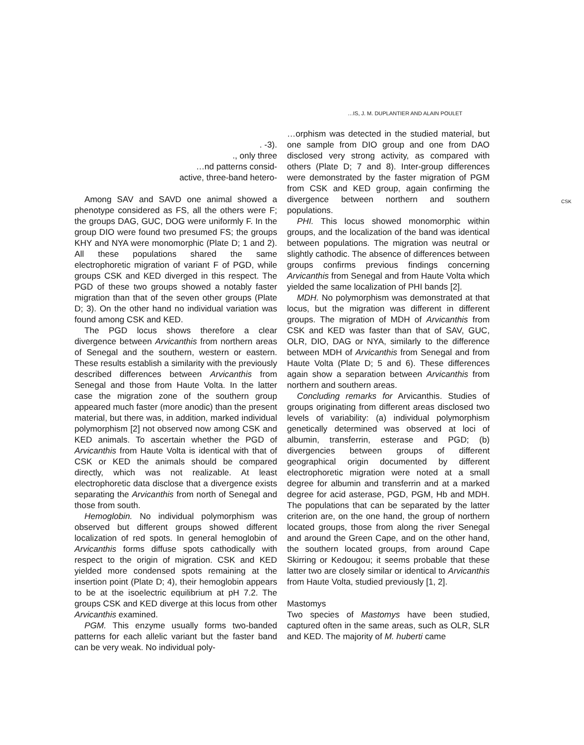…IS, J. M. DUPLANTIER AND ALAIN POULET
. -3).
., only three
…nd patterns consid-
active, three-band hetero-
Among SAV and SAVD one animal showed a phenotype considered as FS, all the others were F; the groups DAG, GUC, DOG were uniformly F. In the group DIO were found two presumed FS; the groups KHY and NYA were monomorphic (Plate D; 1 and 2). All these populations shared the same electrophoretic migration of variant F of PGD, while groups CSK and KED diverged in this respect. The PGD of these two groups showed a notably faster migration than that of the seven other groups (Plate D; 3). On the other hand no individual variation was found among CSK and KED.
The PGD locus shows therefore a clear divergence between Arvicanthis from northern areas of Senegal and the southern, western or eastern. These results establish a similarity with the previously described differences between Arvicanthis from Senegal and those from Haute Volta. In the latter case the migration zone of the southern group appeared much faster (more anodic) than the present material, but there was, in addition, marked individual polymorphism [2] not observed now among CSK and KED animals. To ascertain whether the PGD of Arvicanthis from Haute Volta is identical with that of CSK or KED the animals should be compared directly, which was not realizable. At least electrophoretic data disclose that a divergence exists separating the Arvicanthis from north of Senegal and those from south.
Hemoglobin. No individual polymorphism was observed but different groups showed different localization of red spots. In general hemoglobin of Arvicanthis forms diffuse spots cathodically with respect to the origin of migration. CSK and KED yielded more condensed spots remaining at the insertion point (Plate D; 4), their hemoglobin appears to be at the isoelectric equilibrium at pH 7.2. The groups CSK and KED diverge at this locus from other Arvicanthis examined.
PGM. This enzyme usually forms two-banded patterns for each allelic variant but the faster band can be very weak. No individual poly-
…orphism was detected in the studied material, but one sample from DIO group and one from DAO disclosed very strong activity, as compared with others (Plate D; 7 and 8). Inter-group differences were demonstrated by the faster migration of PGM from CSK and KED group, again confirming the divergence between northern and southern populations.
PHI. This locus showed monomorphic within groups, and the localization of the band was identical between populations. The migration was neutral or slightly cathodic. The absence of differences between groups confirms previous findings concerning Arvicanthis from Senegal and from Haute Volta which yielded the same localization of PHI bands [2].
MDH. No polymorphism was demonstrated at that locus, but the migration was different in different groups. The migration of MDH of Arvicanthis from CSK and KED was faster than that of SAV, GUC, OLR, DIO, DAG or NYA, similarly to the difference between MDH of Arvicanthis from Senegal and from Haute Volta (Plate D; 5 and 6). These differences again show a separation between Arvicanthis from northern and southern areas.
Concluding remarks for Arvicanthis. Studies of groups originating from different areas disclosed two levels of variability: (a) individual polymorphism genetically determined was observed at loci of albumin, transferrin, esterase and PGD; (b) divergencies between groups of different geographical origin documented by different electrophoretic migration were noted at a small degree for albumin and transferrin and at a marked degree for acid asterase, PGD, PGM, Hb and MDH. The populations that can be separated by the latter criterion are, on the one hand, the group of northern located groups, those from along the river Senegal and around the Green Cape, and on the other hand, the southern located groups, from around Cape Skirring or Kedougou; it seems probable that these latter two are closely similar or identical to Arvicanthis from Haute Volta, studied previously [1, 2].
Mastomys
Two species of Mastomys have been studied, captured often in the same areas, such as OLR, SLR and KED. The majority of M. huberti came
CSK